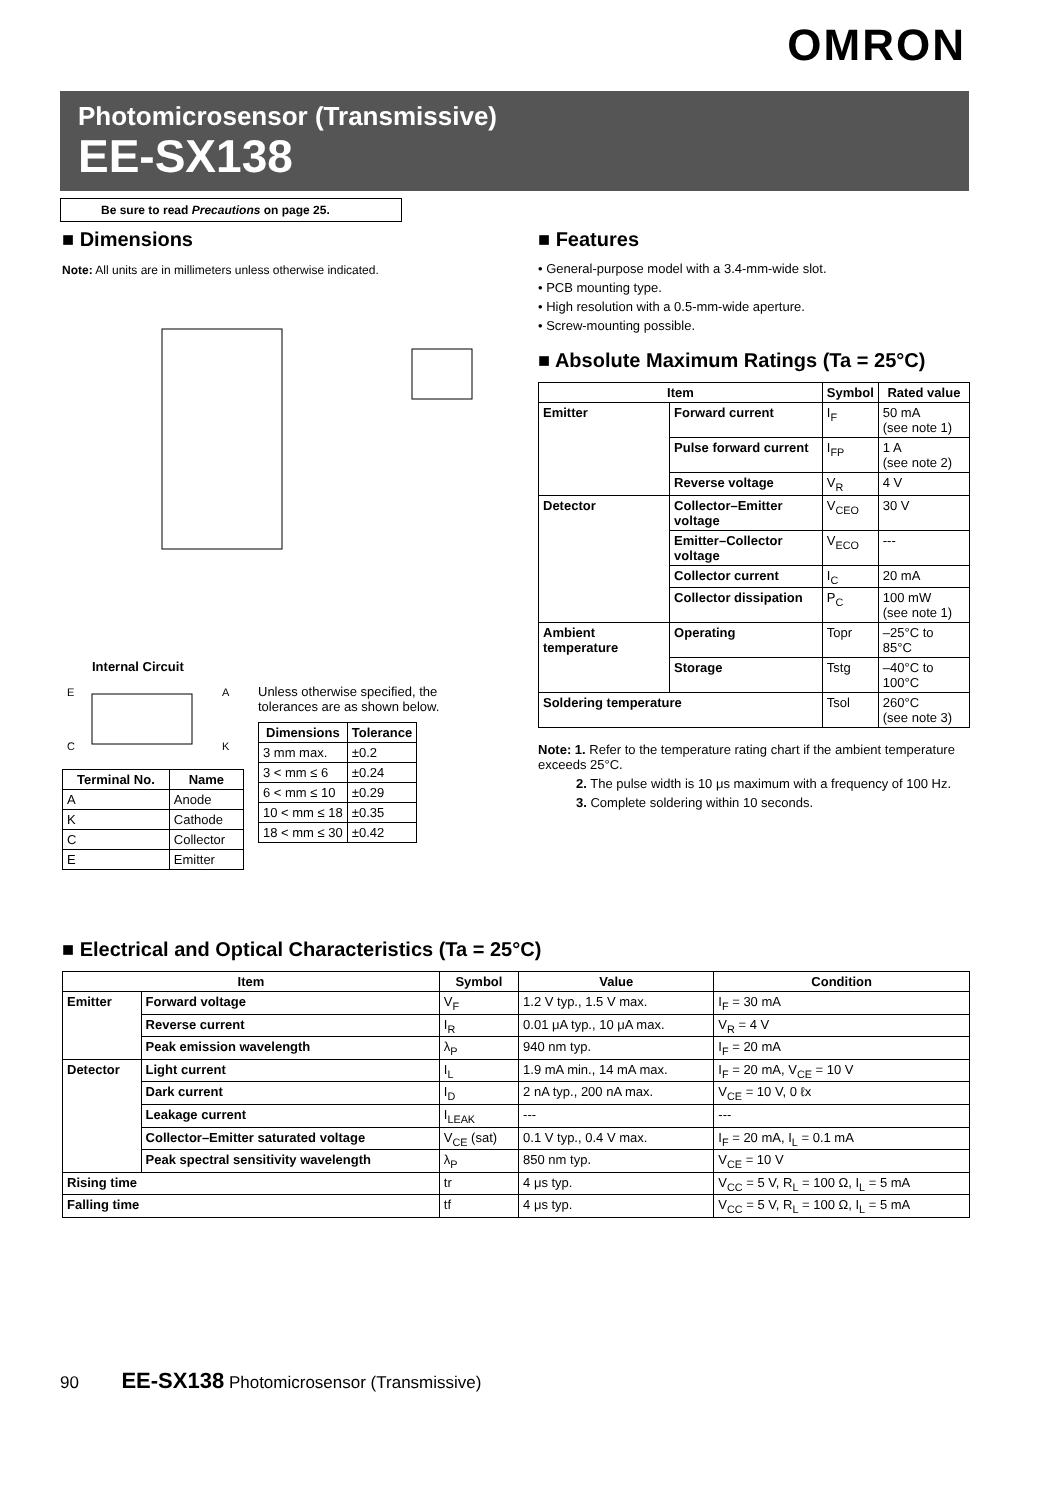OMRON
Photomicrosensor (Transmissive)
EE-SX138
Be sure to read Precautions on page 25.
■ Dimensions
Note: All units are in millimeters unless otherwise indicated.
Internal Circuit
E
A
C
K
| Terminal No. | Name |
| --- | --- |
| A | Anode |
| K | Cathode |
| C | Collector |
| E | Emitter |
Unless otherwise specified, the tolerances are as shown below.
| Dimensions | Tolerance |
| --- | --- |
| 3 mm max. | ±0.2 |
| 3 < mm ≤ 6 | ±0.24 |
| 6 < mm ≤ 10 | ±0.29 |
| 10 < mm ≤ 18 | ±0.35 |
| 18 < mm ≤ 30 | ±0.42 |
■ Features
• General-purpose model with a 3.4-mm-wide slot.
• PCB mounting type.
• High resolution with a 0.5-mm-wide aperture.
• Screw-mounting possible.
■ Absolute Maximum Ratings (Ta = 25°C)
| Item | | Symbol | Rated value |
| --- | --- | --- | --- |
| Emitter | Forward current | I<sub>F</sub> | 50 mA (see note 1) |
| | Pulse forward current | I<sub>FP</sub> | 1 A (see note 2) |
| | Reverse voltage | V<sub>R</sub> | 4 V |
| Detector | Collector–Emitter voltage | V<sub>CEO</sub> | 30 V |
| | Emitter–Collector voltage | V<sub>ECO</sub> | --- |
| | Collector current | I<sub>C</sub> | 20 mA |
| | Collector dissipation | P<sub>C</sub> | 100 mW (see note 1) |
| Ambient temperature | Operating | Topr | –25°C to 85°C |
| | Storage | Tstg | –40°C to 100°C |
| Soldering temperature | | Tsol | 260°C (see note 3) |
Note: 1. Refer to the temperature rating chart if the ambient temperature exceeds 25°C.
2. The pulse width is 10 μs maximum with a frequency of 100 Hz.
3. Complete soldering within 10 seconds.
■ Electrical and Optical Characteristics (Ta = 25°C)
| Item | | Symbol | Value | Condition |
| --- | --- | --- | --- | --- |
| Emitter | Forward voltage | V<sub>F</sub> | 1.2 V typ., 1.5 V max. | I<sub>F</sub> = 30 mA |
| | Reverse current | I<sub>R</sub> | 0.01 μA typ., 10 μA max. | V<sub>R</sub> = 4 V |
| | Peak emission wavelength | λ<sub>P</sub> | 940 nm typ. | I<sub>F</sub> = 20 mA |
| Detector | Light current | I<sub>L</sub> | 1.9 mA min., 14 mA max. | I<sub>F</sub> = 20 mA, V<sub>CE</sub> = 10 V |
| | Dark current | I<sub>D</sub> | 2 nA typ., 200 nA max. | V<sub>CE</sub> = 10 V, 0 ℓx |
| | Leakage current | I<sub>LEAK</sub> | --- | --- |
| | Collector–Emitter saturated voltage | V<sub>CE</sub> (sat) | 0.1 V typ., 0.4 V max. | I<sub>F</sub> = 20 mA, I<sub>L</sub> = 0.1 mA |
| | Peak spectral sensitivity wavelength | λ<sub>P</sub> | 850 nm typ. | V<sub>CE</sub> = 10 V |
| Rising time | | tr | 4 μs typ. | V<sub>CC</sub> = 5 V, R<sub>L</sub> = 100 Ω, I<sub>L</sub> = 5 mA |
| Falling time | | tf | 4 μs typ. | V<sub>CC</sub> = 5 V, R<sub>L</sub> = 100 Ω, I<sub>L</sub> = 5 mA |
90 EE-SX138 Photomicrosensor (Transmissive)